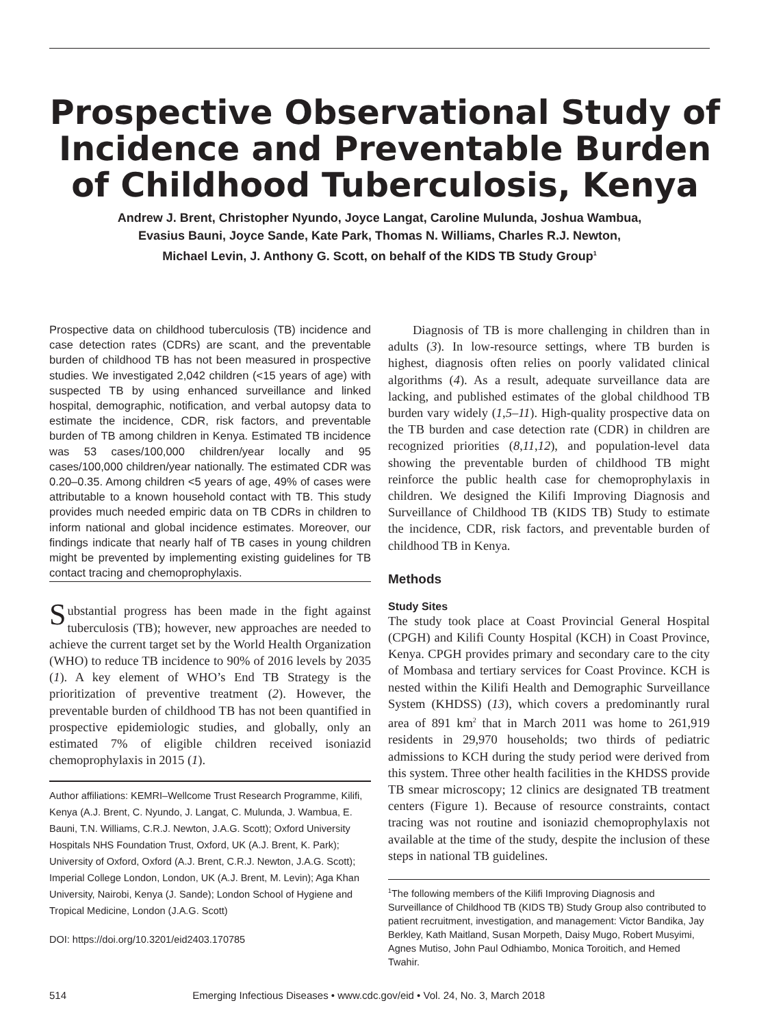Prospective Observational Study of Incidence and Preventable Burden of Childhood Tuberculosis, Kenya
Andrew J. Brent, Christopher Nyundo, Joyce Langat, Caroline Mulunda, Joshua Wambua,
Evasius Bauni, Joyce Sande, Kate Park, Thomas N. Williams, Charles R.J. Newton,
Michael Levin, J. Anthony G. Scott, on behalf of the KIDS TB Study Group<sup>1</sup>
Prospective data on childhood tuberculosis (TB) incidence and case detection rates (CDRs) are scant, and the preventable burden of childhood TB has not been measured in prospective studies. We investigated 2,042 children (<15 years of age) with suspected TB by using enhanced surveillance and linked hospital, demographic, notification, and verbal autopsy data to estimate the incidence, CDR, risk factors, and preventable burden of TB among children in Kenya. Estimated TB incidence was 53 cases/100,000 children/year locally and 95 cases/100,000 children/year nationally. The estimated CDR was 0.20–0.35. Among children <5 years of age, 49% of cases were attributable to a known household contact with TB. This study provides much needed empiric data on TB CDRs in children to inform national and global incidence estimates. Moreover, our findings indicate that nearly half of TB cases in young children might be prevented by implementing existing guidelines for TB contact tracing and chemoprophylaxis.
Substantial progress has been made in the fight against tuberculosis (TB); however, new approaches are needed to achieve the current target set by the World Health Organization (WHO) to reduce TB incidence to 90% of 2016 levels by 2035 (1). A key element of WHO’s End TB Strategy is the prioritization of preventive treatment (2). However, the preventable burden of childhood TB has not been quantified in prospective epidemiologic studies, and globally, only an estimated 7% of eligible children received isoniazid chemoprophylaxis in 2015 (1).
Author affiliations: KEMRI–Wellcome Trust Research Programme, Kilifi, Kenya (A.J. Brent, C. Nyundo, J. Langat, C. Mulunda, J. Wambua, E. Bauni, T.N. Williams, C.R.J. Newton, J.A.G. Scott); Oxford University Hospitals NHS Foundation Trust, Oxford, UK (A.J. Brent, K. Park); University of Oxford, Oxford (A.J. Brent, C.R.J. Newton, J.A.G. Scott); Imperial College London, London, UK (A.J. Brent, M. Levin); Aga Khan University, Nairobi, Kenya (J. Sande); London School of Hygiene and Tropical Medicine, London (J.A.G. Scott)
DOI: https://doi.org/10.3201/eid2403.170785
Diagnosis of TB is more challenging in children than in adults (3). In low-resource settings, where TB burden is highest, diagnosis often relies on poorly validated clinical algorithms (4). As a result, adequate surveillance data are lacking, and published estimates of the global childhood TB burden vary widely (1,5–11). High-quality prospective data on the TB burden and case detection rate (CDR) in children are recognized priorities (8,11,12), and population-level data showing the preventable burden of childhood TB might reinforce the public health case for chemoprophylaxis in children. We designed the Kilifi Improving Diagnosis and Surveillance of Childhood TB (KIDS TB) Study to estimate the incidence, CDR, risk factors, and preventable burden of childhood TB in Kenya.
Methods
Study Sites
The study took place at Coast Provincial General Hospital (CPGH) and Kilifi County Hospital (KCH) in Coast Province, Kenya. CPGH provides primary and secondary care to the city of Mombasa and tertiary services for Coast Province. KCH is nested within the Kilifi Health and Demographic Surveillance System (KHDSS) (13), which covers a predominantly rural area of 891 km<sup>2</sup> that in March 2011 was home to 261,919 residents in 29,970 households; two thirds of pediatric admissions to KCH during the study period were derived from this system. Three other health facilities in the KHDSS provide TB smear microscopy; 12 clinics are designated TB treatment centers (Figure 1). Because of resource constraints, contact tracing was not routine and isoniazid chemoprophylaxis not available at the time of the study, despite the inclusion of these steps in national TB guidelines.
<sup>1</sup> The following members of the Kilifi Improving Diagnosis and Surveillance of Childhood TB (KIDS TB) Study Group also contributed to patient recruitment, investigation, and management: Victor Bandika, Jay Berkley, Kath Maitland, Susan Morpeth, Daisy Mugo, Robert Musyimi, Agnes Mutiso, John Paul Odhiambo, Monica Toroitich, and Hemed Twahir.
514 Emerging Infectious Diseases • www.cdc.gov/eid • Vol. 24, No. 3, March 2018